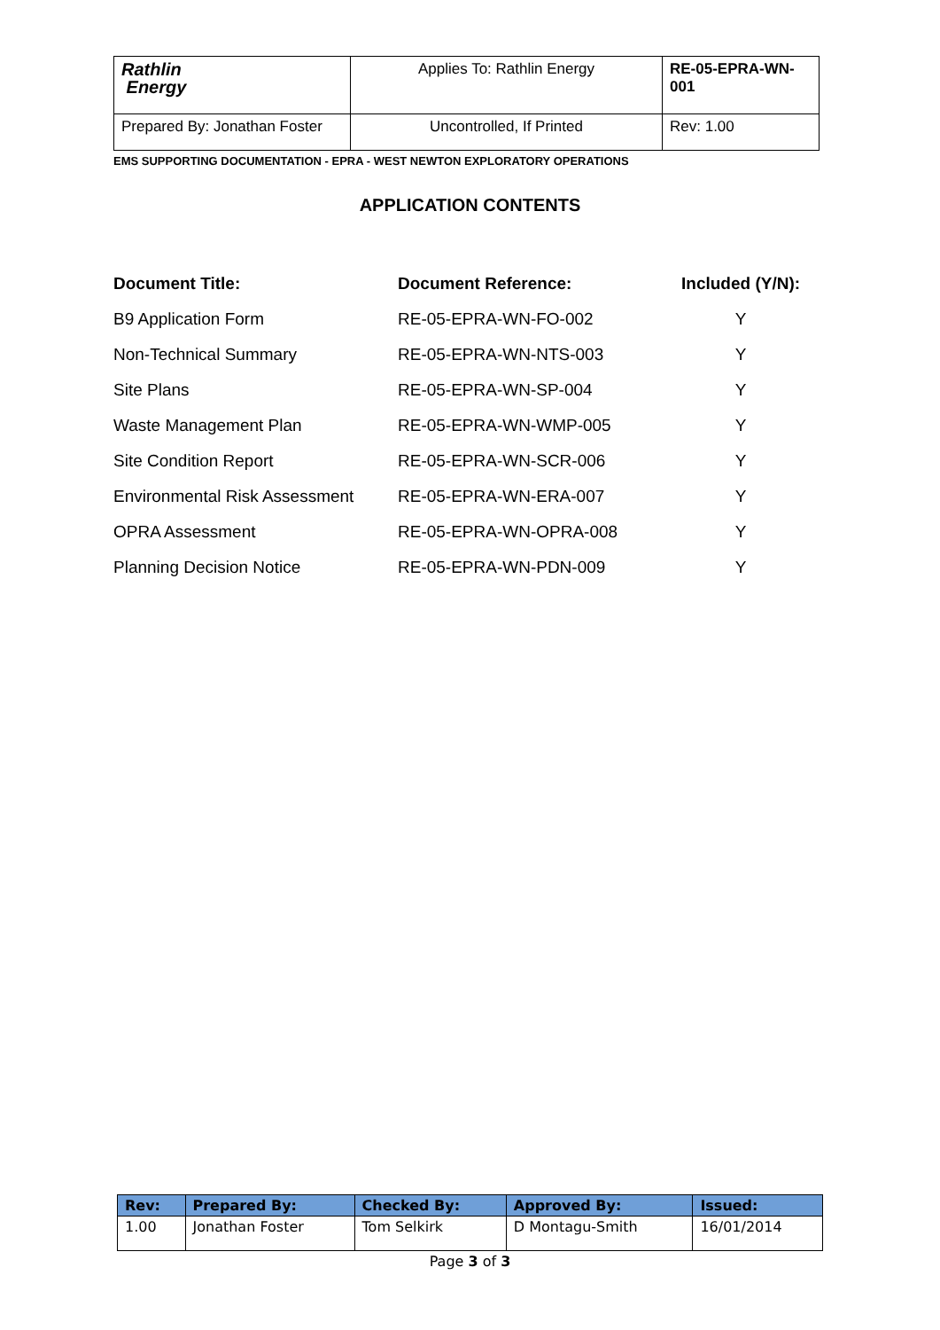| Rathlin Energy | Applies To: Rathlin Energy | RE-05-EPRA-WN-001 |
| Prepared By: Jonathan Foster | Uncontrolled, If Printed | Rev: 1.00 |
EMS SUPPORTING DOCUMENTATION - EPRA - WEST NEWTON EXPLORATORY OPERATIONS
APPLICATION CONTENTS
| Document Title: | Document Reference: | Included (Y/N): |
| --- | --- | --- |
| B9 Application Form | RE-05-EPRA-WN-FO-002 | Y |
| Non-Technical Summary | RE-05-EPRA-WN-NTS-003 | Y |
| Site Plans | RE-05-EPRA-WN-SP-004 | Y |
| Waste Management Plan | RE-05-EPRA-WN-WMP-005 | Y |
| Site Condition Report | RE-05-EPRA-WN-SCR-006 | Y |
| Environmental Risk Assessment | RE-05-EPRA-WN-ERA-007 | Y |
| OPRA Assessment | RE-05-EPRA-WN-OPRA-008 | Y |
| Planning Decision Notice | RE-05-EPRA-WN-PDN-009 | Y |
| Rev: | Prepared By: | Checked By: | Approved By: | Issued: |
| --- | --- | --- | --- | --- |
| 1.00 | Jonathan Foster | Tom Selkirk | D Montagu-Smith | 16/01/2014 |
Page 3 of 3